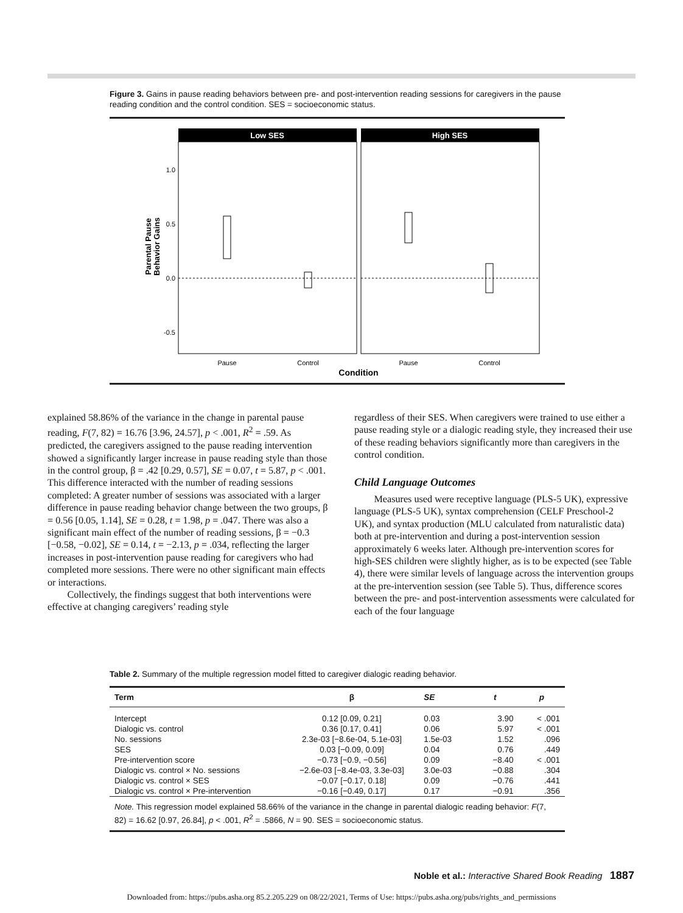Figure 3. Gains in pause reading behaviors between pre- and post-intervention reading sessions for caregivers in the pause reading condition and the control condition. SES = socioeconomic status.
Low SES
High SES
1.0
0.5
0.0
-0.5
Pause
Control
Pause
Control
Condition
Parental Pause
Behavior Gains
explained 58.86% of the variance in the change in parental pause reading, F(7, 82) = 16.76 [3.96, 24.57], p < .001, R<sup>2</sup> = .59. As predicted, the caregivers assigned to the pause reading intervention showed a significantly larger increase in pause reading style than those in the control group, β = .42 [0.29, 0.57], SE = 0.07, t = 5.87, p < .001. This difference interacted with the number of reading sessions completed: A greater number of sessions was associated with a larger difference in pause reading behavior change between the two groups, β = 0.56 [0.05, 1.14], SE = 0.28, t = 1.98, p = .047. There was also a significant main effect of the number of reading sessions, β = −0.3 [−0.58, −0.02], SE = 0.14, t = −2.13, p = .034, reflecting the larger increases in post-intervention pause reading for caregivers who had completed more sessions. There were no other significant main effects or interactions.
Collectively, the findings suggest that both interventions were effective at changing caregivers’ reading style
regardless of their SES. When caregivers were trained to use either a pause reading style or a dialogic reading style, they increased their use of these reading behaviors significantly more than caregivers in the control condition.
Child Language Outcomes
Measures used were receptive language (PLS-5 UK), expressive language (PLS-5 UK), syntax comprehension (CELF Preschool-2 UK), and syntax production (MLU calculated from naturalistic data) both at pre-intervention and during a post-intervention session approximately 6 weeks later. Although pre-intervention scores for high-SES children were slightly higher, as is to be expected (see Table 4), there were similar levels of language across the intervention groups at the pre-intervention session (see Table 5). Thus, difference scores between the pre- and post-intervention assessments were calculated for each of the four language
Table 2. Summary of the multiple regression model fitted to caregiver dialogic reading behavior.
| Term | β | SE | t | p |
| --- | --- | --- | --- | --- |
| Intercept | 0.12 [0.09, 0.21] | 0.03 | 3.90 | < .001 |
| Dialogic vs. control | 0.36 [0.17, 0.41] | 0.06 | 5.97 | < .001 |
| No. sessions | 2.3e-03 [−8.6e-04, 5.1e-03] | 1.5e-03 | 1.52 | .096 |
| SES | 0.03 [−0.09, 0.09] | 0.04 | 0.76 | .449 |
| Pre-intervention score | −0.73 [−0.9, −0.56] | 0.09 | −8.40 | < .001 |
| Dialogic vs. control × No. sessions | −2.6e-03 [−8.4e-03, 3.3e-03] | 3.0e-03 | −0.88 | .304 |
| Dialogic vs. control × SES | −0.07 [−0.17, 0.18] | 0.09 | −0.76 | .441 |
| Dialogic vs. control × Pre-intervention | −0.16 [−0.49, 0.17] | 0.17 | −0.91 | .356 |
| Note. This regression model explained 58.66% of the variance in the change in parental dialogic reading behavior: F (7, 82) = 16.62 [0.97, 26.84], p < .001, R<sup>2</sup> = .5866, N = 90. SES = socioeconomic status. | | | | |
Noble et al.: Interactive Shared Book Reading 1887
Downloaded from: https://pubs.asha.org 85.2.205.229 on 08/22/2021, Terms of Use: https://pubs.asha.org/pubs/rights_and_permissions